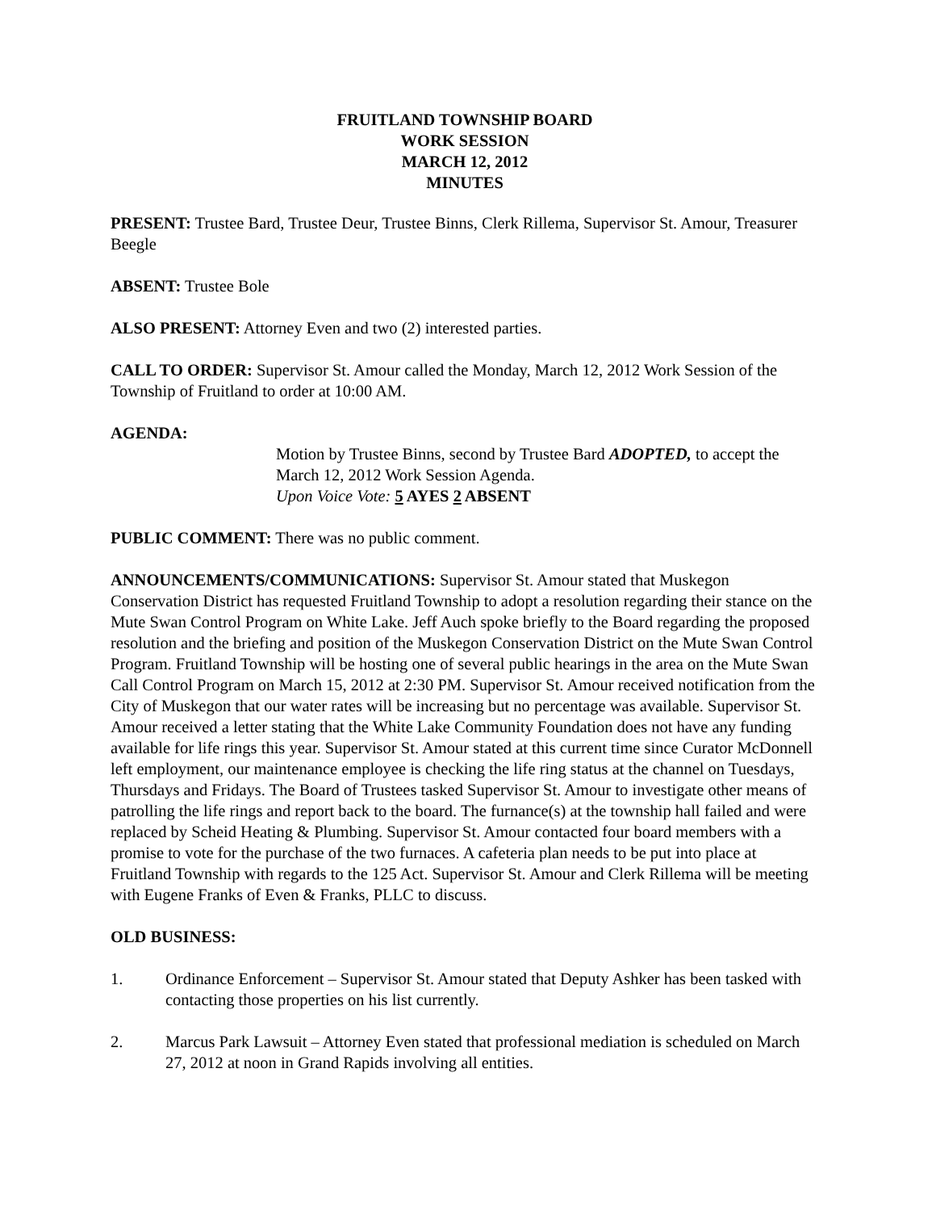FRUITLAND TOWNSHIP BOARD
WORK SESSION
MARCH 12, 2012
MINUTES
PRESENT: Trustee Bard, Trustee Deur, Trustee Binns, Clerk Rillema, Supervisor St. Amour, Treasurer Beegle
ABSENT: Trustee Bole
ALSO PRESENT: Attorney Even and two (2) interested parties.
CALL TO ORDER: Supervisor St. Amour called the Monday, March 12, 2012 Work Session of the Township of Fruitland to order at 10:00 AM.
AGENDA:
Motion by Trustee Binns, second by Trustee Bard ADOPTED, to accept the March 12, 2012 Work Session Agenda.
Upon Voice Vote: 5 AYES 2 ABSENT
PUBLIC COMMENT: There was no public comment.
ANNOUNCEMENTS/COMMUNICATIONS: Supervisor St. Amour stated that Muskegon Conservation District has requested Fruitland Township to adopt a resolution regarding their stance on the Mute Swan Control Program on White Lake. Jeff Auch spoke briefly to the Board regarding the proposed resolution and the briefing and position of the Muskegon Conservation District on the Mute Swan Control Program. Fruitland Township will be hosting one of several public hearings in the area on the Mute Swan Call Control Program on March 15, 2012 at 2:30 PM. Supervisor St. Amour received notification from the City of Muskegon that our water rates will be increasing but no percentage was available. Supervisor St. Amour received a letter stating that the White Lake Community Foundation does not have any funding available for life rings this year. Supervisor St. Amour stated at this current time since Curator McDonnell left employment, our maintenance employee is checking the life ring status at the channel on Tuesdays, Thursdays and Fridays. The Board of Trustees tasked Supervisor St. Amour to investigate other means of patrolling the life rings and report back to the board. The furnance(s) at the township hall failed and were replaced by Scheid Heating & Plumbing. Supervisor St. Amour contacted four board members with a promise to vote for the purchase of the two furnaces. A cafeteria plan needs to be put into place at Fruitland Township with regards to the 125 Act. Supervisor St. Amour and Clerk Rillema will be meeting with Eugene Franks of Even & Franks, PLLC to discuss.
OLD BUSINESS:
1. Ordinance Enforcement – Supervisor St. Amour stated that Deputy Ashker has been tasked with contacting those properties on his list currently.
2. Marcus Park Lawsuit – Attorney Even stated that professional mediation is scheduled on March 27, 2012 at noon in Grand Rapids involving all entities.